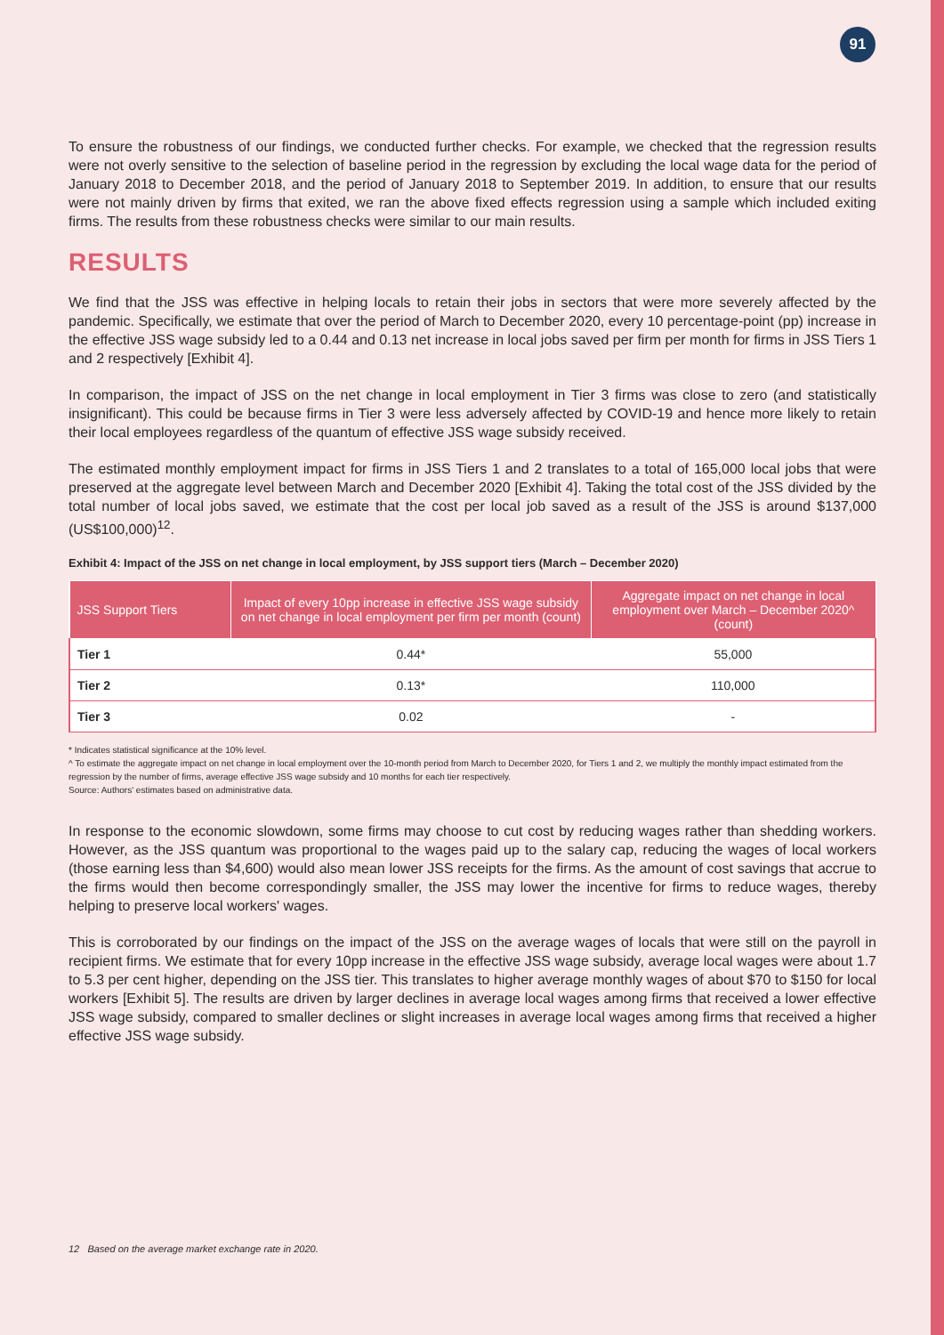91
To ensure the robustness of our findings, we conducted further checks. For example, we checked that the regression results were not overly sensitive to the selection of baseline period in the regression by excluding the local wage data for the period of January 2018 to December 2018, and the period of January 2018 to September 2019. In addition, to ensure that our results were not mainly driven by firms that exited, we ran the above fixed effects regression using a sample which included exiting firms. The results from these robustness checks were similar to our main results.
RESULTS
We find that the JSS was effective in helping locals to retain their jobs in sectors that were more severely affected by the pandemic. Specifically, we estimate that over the period of March to December 2020, every 10 percentage-point (pp) increase in the effective JSS wage subsidy led to a 0.44 and 0.13 net increase in local jobs saved per firm per month for firms in JSS Tiers 1 and 2 respectively [Exhibit 4].
In comparison, the impact of JSS on the net change in local employment in Tier 3 firms was close to zero (and statistically insignificant). This could be because firms in Tier 3 were less adversely affected by COVID-19 and hence more likely to retain their local employees regardless of the quantum of effective JSS wage subsidy received.
The estimated monthly employment impact for firms in JSS Tiers 1 and 2 translates to a total of 165,000 local jobs that were preserved at the aggregate level between March and December 2020 [Exhibit 4]. Taking the total cost of the JSS divided by the total number of local jobs saved, we estimate that the cost per local job saved as a result of the JSS is around $137,000 (US$100,000)<sup>12</sup>.
Exhibit 4: Impact of the JSS on net change in local employment, by JSS support tiers (March – December 2020)
| JSS Support Tiers | Impact of every 10pp increase in effective JSS wage subsidy on net change in local employment per firm per month (count) | Aggregate impact on net change in local employment over March – December 2020^ (count) |
| --- | --- | --- |
| Tier 1 | 0.44* | 55,000 |
| Tier 2 | 0.13* | 110,000 |
| Tier 3 | 0.02 | - |
* Indicates statistical significance at the 10% level.
^ To estimate the aggregate impact on net change in local employment over the 10-month period from March to December 2020, for Tiers 1 and 2, we multiply the monthly impact estimated from the regression by the number of firms, average effective JSS wage subsidy and 10 months for each tier respectively.
Source: Authors' estimates based on administrative data.
In response to the economic slowdown, some firms may choose to cut cost by reducing wages rather than shedding workers. However, as the JSS quantum was proportional to the wages paid up to the salary cap, reducing the wages of local workers (those earning less than $4,600) would also mean lower JSS receipts for the firms. As the amount of cost savings that accrue to the firms would then become correspondingly smaller, the JSS may lower the incentive for firms to reduce wages, thereby helping to preserve local workers' wages.
This is corroborated by our findings on the impact of the JSS on the average wages of locals that were still on the payroll in recipient firms. We estimate that for every 10pp increase in the effective JSS wage subsidy, average local wages were about 1.7 to 5.3 per cent higher, depending on the JSS tier. This translates to higher average monthly wages of about $70 to $150 for local workers [Exhibit 5]. The results are driven by larger declines in average local wages among firms that received a lower effective JSS wage subsidy, compared to smaller declines or slight increases in average local wages among firms that received a higher effective JSS wage subsidy.
12 Based on the average market exchange rate in 2020.